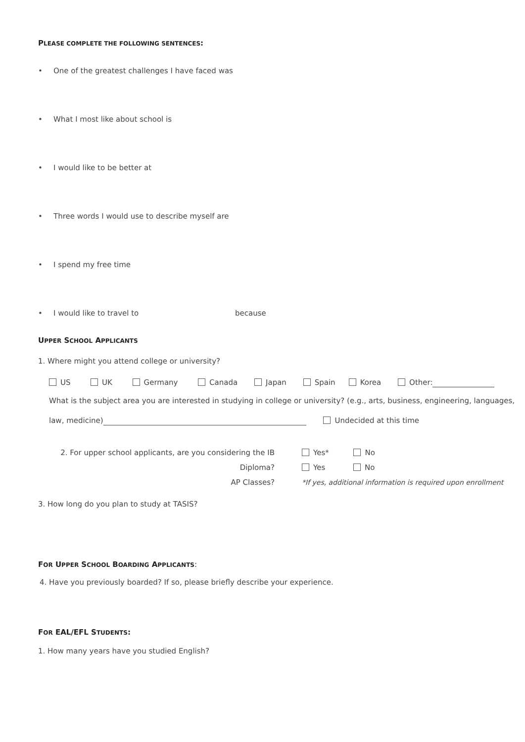PLEASE COMPLETE THE FOLLOWING SENTENCES:
• One of the greatest challenges I have faced was
• What I most like about school is
• I would like to be better at
• Three words I would use to describe myself are
• I spend my free time
• I would like to travel to because
UPPER SCHOOL APPLICANTS
1. Where might you attend college or university?
US UK Germany Canada Japan Spain Korea Other:
What is the subject area you are interested in studying in college or university? (e.g., arts, business, engineering, languages,
law, medicine) Undecided at this time
2. For upper school applicants, are you considering the IB Diploma?
AP Classes?
Yes* No
Yes No
*If yes, additional information is required upon enrollment
3. How long do you plan to study at TASIS?
FOR UPPER SCHOOL BOARDING APPLICANTS:
4. Have you previously boarded? If so, please briefly describe your experience.
FOR EAL/EFL STUDENTS:
1. How many years have you studied English?